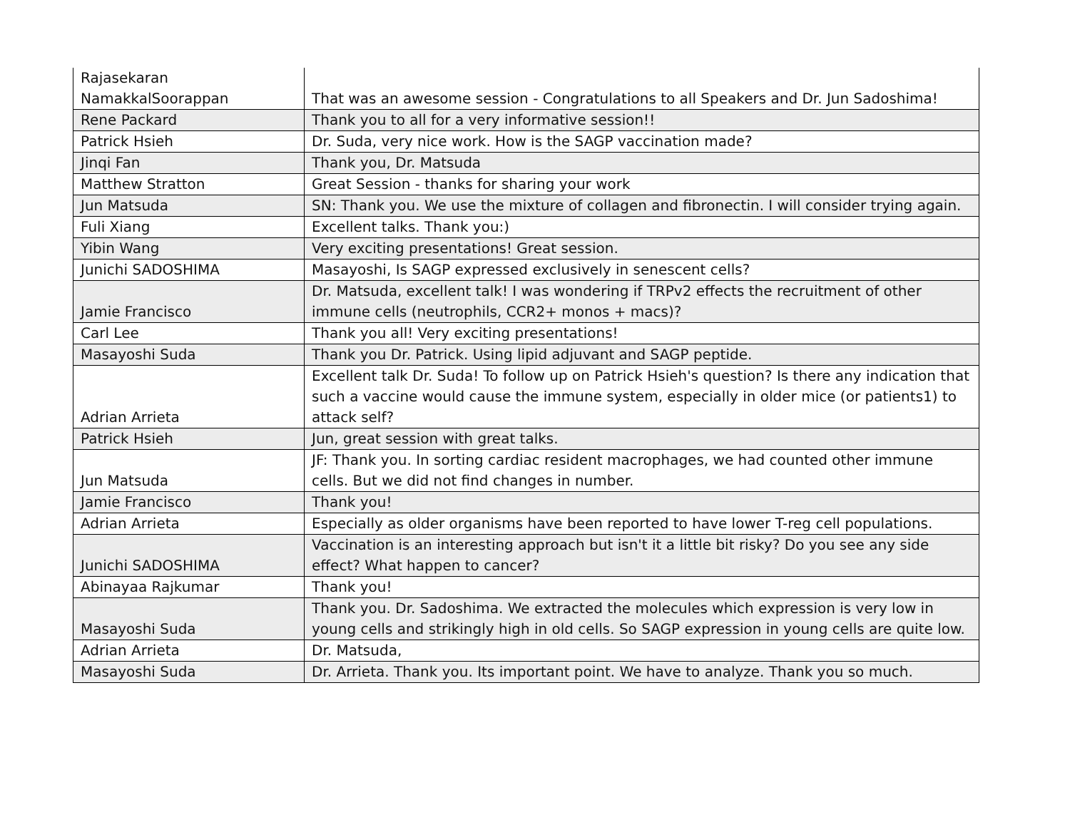| Rajasekaran NamakkalSoorappan | That was an awesome session - Congratulations to all Speakers and Dr. Jun Sadoshima! |
| Rene Packard | Thank you to all for a very informative session!! |
| Patrick Hsieh | Dr. Suda, very nice work. How is the SAGP vaccination made? |
| Jinqi Fan | Thank you, Dr. Matsuda |
| Matthew Stratton | Great Session - thanks for sharing your work |
| Jun Matsuda | SN: Thank you. We use the mixture of collagen and fibronectin. I will consider trying again. |
| Fuli Xiang | Excellent talks. Thank you:) |
| Yibin Wang | Very exciting presentations! Great session. |
| Junichi SADOSHIMA | Masayoshi, Is SAGP expressed exclusively in senescent cells? |
| Jamie Francisco | Dr. Matsuda, excellent talk! I was wondering if TRPv2 effects the recruitment of other immune cells (neutrophils, CCR2+ monos + macs)? |
| Carl Lee | Thank you all! Very exciting presentations! |
| Masayoshi Suda | Thank you Dr. Patrick. Using lipid adjuvant and SAGP peptide. |
| Adrian Arrieta | Excellent talk Dr. Suda! To follow up on Patrick Hsieh's question? Is there any indication that such a vaccine would cause the immune system, especially in older mice (or patients1) to attack self? |
| Patrick Hsieh | Jun, great session with great talks. |
| Jun Matsuda | JF: Thank you. In sorting cardiac resident macrophages, we had counted other immune cells. But we did not find changes in number. |
| Jamie Francisco | Thank you! |
| Adrian Arrieta | Especially as older organisms have been reported to have lower T-reg cell populations. |
| Junichi SADOSHIMA | Vaccination is an interesting approach but isn't it a little bit risky? Do you see any side effect? What happen to cancer? |
| Abinayaa Rajkumar | Thank you! |
| Masayoshi Suda | Thank you. Dr. Sadoshima. We extracted the molecules which expression is very low in young cells and strikingly high in old cells. So SAGP expression in young cells are quite low. |
| Adrian Arrieta | Dr. Matsuda, |
| Masayoshi Suda | Dr. Arrieta. Thank you. Its important point. We have to analyze. Thank you so much. |